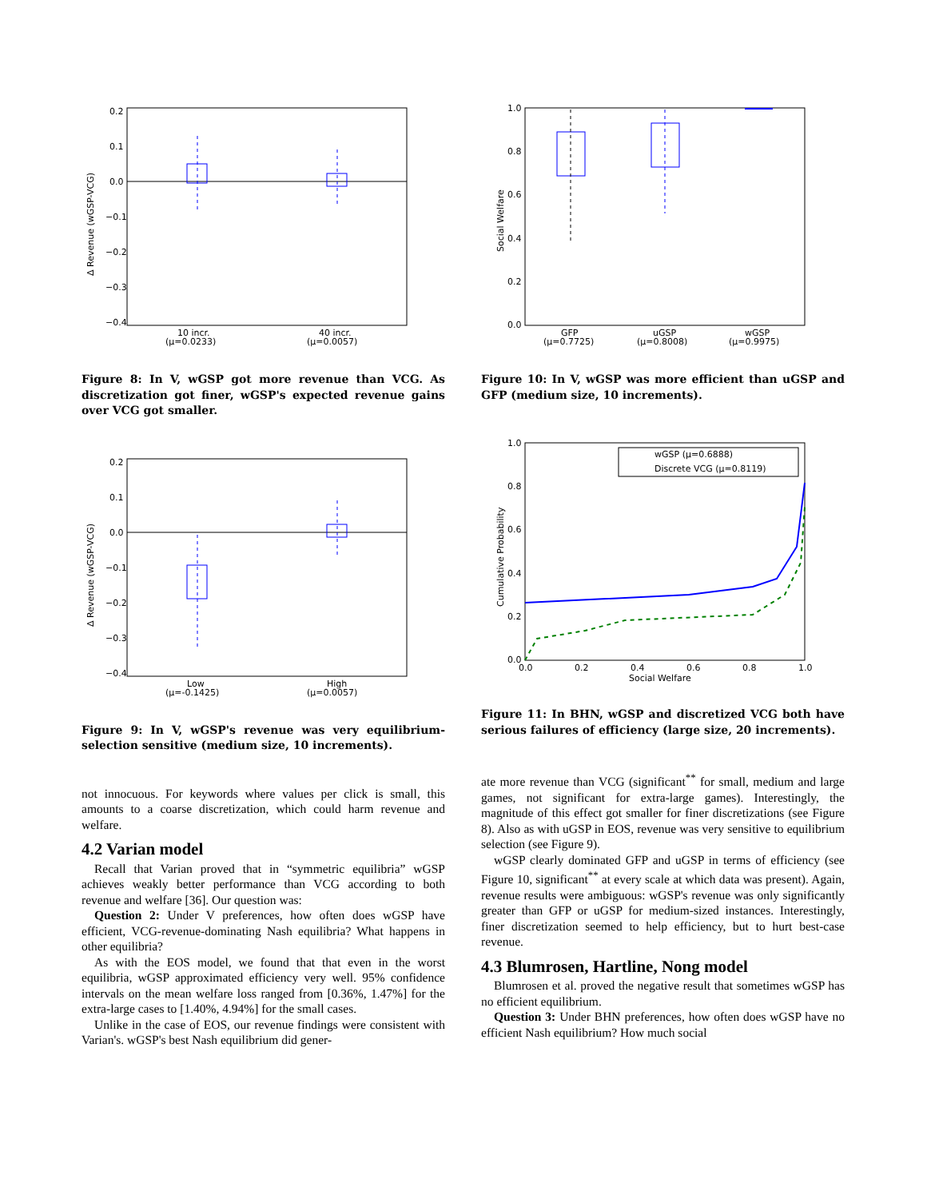0.2
0.1
0.0
−0.1
−0.2
−0.3
−0.4
10 incr.
(μ=0.0233)
40 incr.
(μ=0.0057)
Δ Revenue (wGSP-VCG)
Figure 8: In V, wGSP got more revenue than VCG. As discretization got finer, wGSP's expected revenue gains over VCG got smaller.
0.2
0.1
0.0
−0.1
−0.2
−0.3
−0.4
Low
(μ=-0.1425)
High
(μ=0.0057)
Δ Revenue (wGSP-VCG)
Figure 9: In V, wGSP's revenue was very equilibrium-selection sensitive (medium size, 10 increments).
not innocuous. For keywords where values per click is small, this amounts to a coarse discretization, which could harm revenue and welfare.
4.2 Varian model
Recall that Varian proved that in “symmetric equilibria” wGSP achieves weakly better performance than VCG according to both revenue and welfare [36]. Our question was:
Question 2: Under V preferences, how often does wGSP have efficient, VCG-revenue-dominating Nash equilibria? What happens in other equilibria?
As with the EOS model, we found that that even in the worst equilibria, wGSP approximated efficiency very well. 95% confidence intervals on the mean welfare loss ranged from [0.36%, 1.47%] for the extra-large cases to [1.40%, 4.94%] for the small cases.
Unlike in the case of EOS, our revenue findings were consistent with Varian's. wGSP's best Nash equilibrium did gener-
1.0
0.8
0.6
0.4
0.2
0.0
GFP
(μ=0.7725)
uGSP
(μ=0.8008)
wGSP
(μ=0.9975)
Social Welfare
Figure 10: In V, wGSP was more efficient than uGSP and GFP (medium size, 10 increments).
wGSP (μ=0.6888)
Discrete VCG (μ=0.8119)
1.0
0.8
0.6
0.4
0.2
0.0
0.0
0.2
0.4
0.6
0.8
1.0
Social Welfare
Cumulative Probability
Figure 11: In BHN, wGSP and discretized VCG both have serious failures of efficiency (large size, 20 increments).
ate more revenue than VCG (significant<sup>**</sup> for small, medium and large games, not significant for extra-large games). Interestingly, the magnitude of this effect got smaller for finer discretizations (see Figure 8). Also as with uGSP in EOS, revenue was very sensitive to equilibrium selection (see Figure 9).
wGSP clearly dominated GFP and uGSP in terms of efficiency (see Figure 10, significant<sup>**</sup> at every scale at which data was present). Again, revenue results were ambiguous: wGSP's revenue was only significantly greater than GFP or uGSP for medium-sized instances. Interestingly, finer discretization seemed to help efficiency, but to hurt best-case revenue.
4.3 Blumrosen, Hartline, Nong model
Blumrosen et al. proved the negative result that sometimes wGSP has no efficient equilibrium.
Question 3: Under BHN preferences, how often does wGSP have no efficient Nash equilibrium? How much social